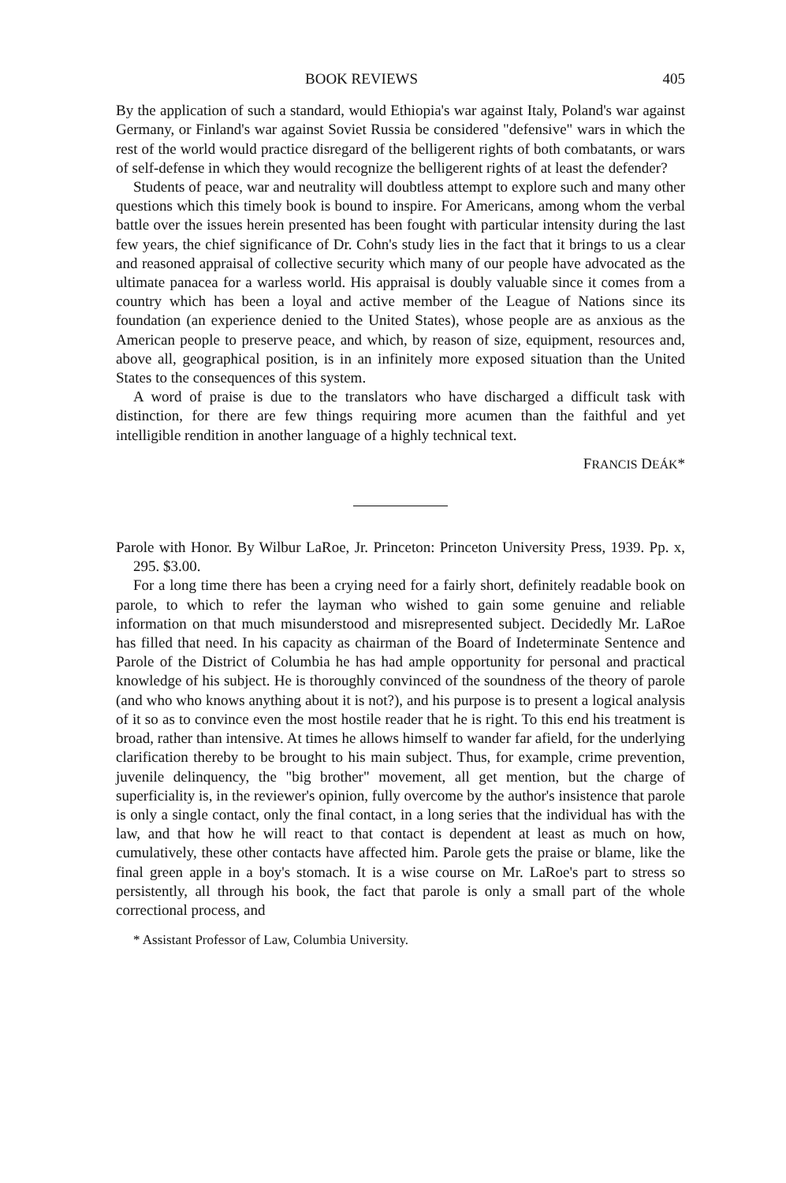BOOK REVIEWS 405
By the application of such a standard, would Ethiopia's war against Italy, Poland's war against Germany, or Finland's war against Soviet Russia be considered "defensive" wars in which the rest of the world would practice disregard of the belligerent rights of both combatants, or wars of self-defense in which they would recognize the belligerent rights of at least the defender?
Students of peace, war and neutrality will doubtless attempt to explore such and many other questions which this timely book is bound to inspire. For Americans, among whom the verbal battle over the issues herein presented has been fought with particular intensity during the last few years, the chief significance of Dr. Cohn's study lies in the fact that it brings to us a clear and reasoned appraisal of collective security which many of our people have advocated as the ultimate panacea for a warless world. His appraisal is doubly valuable since it comes from a country which has been a loyal and active member of the League of Nations since its foundation (an experience denied to the United States), whose people are as anxious as the American people to preserve peace, and which, by reason of size, equipment, resources and, above all, geographical position, is in an infinitely more exposed situation than the United States to the consequences of this system.
A word of praise is due to the translators who have discharged a difficult task with distinction, for there are few things requiring more acumen than the faithful and yet intelligible rendition in another language of a highly technical text.
FRANCIS DEÁK*
Parole with Honor. By Wilbur LaRoe, Jr. Princeton: Princeton University Press, 1939. Pp. x, 295. $3.00.
For a long time there has been a crying need for a fairly short, definitely readable book on parole, to which to refer the layman who wished to gain some genuine and reliable information on that much misunderstood and misrepresented subject. Decidedly Mr. LaRoe has filled that need. In his capacity as chairman of the Board of Indeterminate Sentence and Parole of the District of Columbia he has had ample opportunity for personal and practical knowledge of his subject. He is thoroughly convinced of the soundness of the theory of parole (and who who knows anything about it is not?), and his purpose is to present a logical analysis of it so as to convince even the most hostile reader that he is right. To this end his treatment is broad, rather than intensive. At times he allows himself to wander far afield, for the underlying clarification thereby to be brought to his main subject. Thus, for example, crime prevention, juvenile delinquency, the "big brother" movement, all get mention, but the charge of superficiality is, in the reviewer's opinion, fully overcome by the author's insistence that parole is only a single contact, only the final contact, in a long series that the individual has with the law, and that how he will react to that contact is dependent at least as much on how, cumulatively, these other contacts have affected him. Parole gets the praise or blame, like the final green apple in a boy's stomach. It is a wise course on Mr. LaRoe's part to stress so persistently, all through his book, the fact that parole is only a small part of the whole correctional process, and
* Assistant Professor of Law, Columbia University.